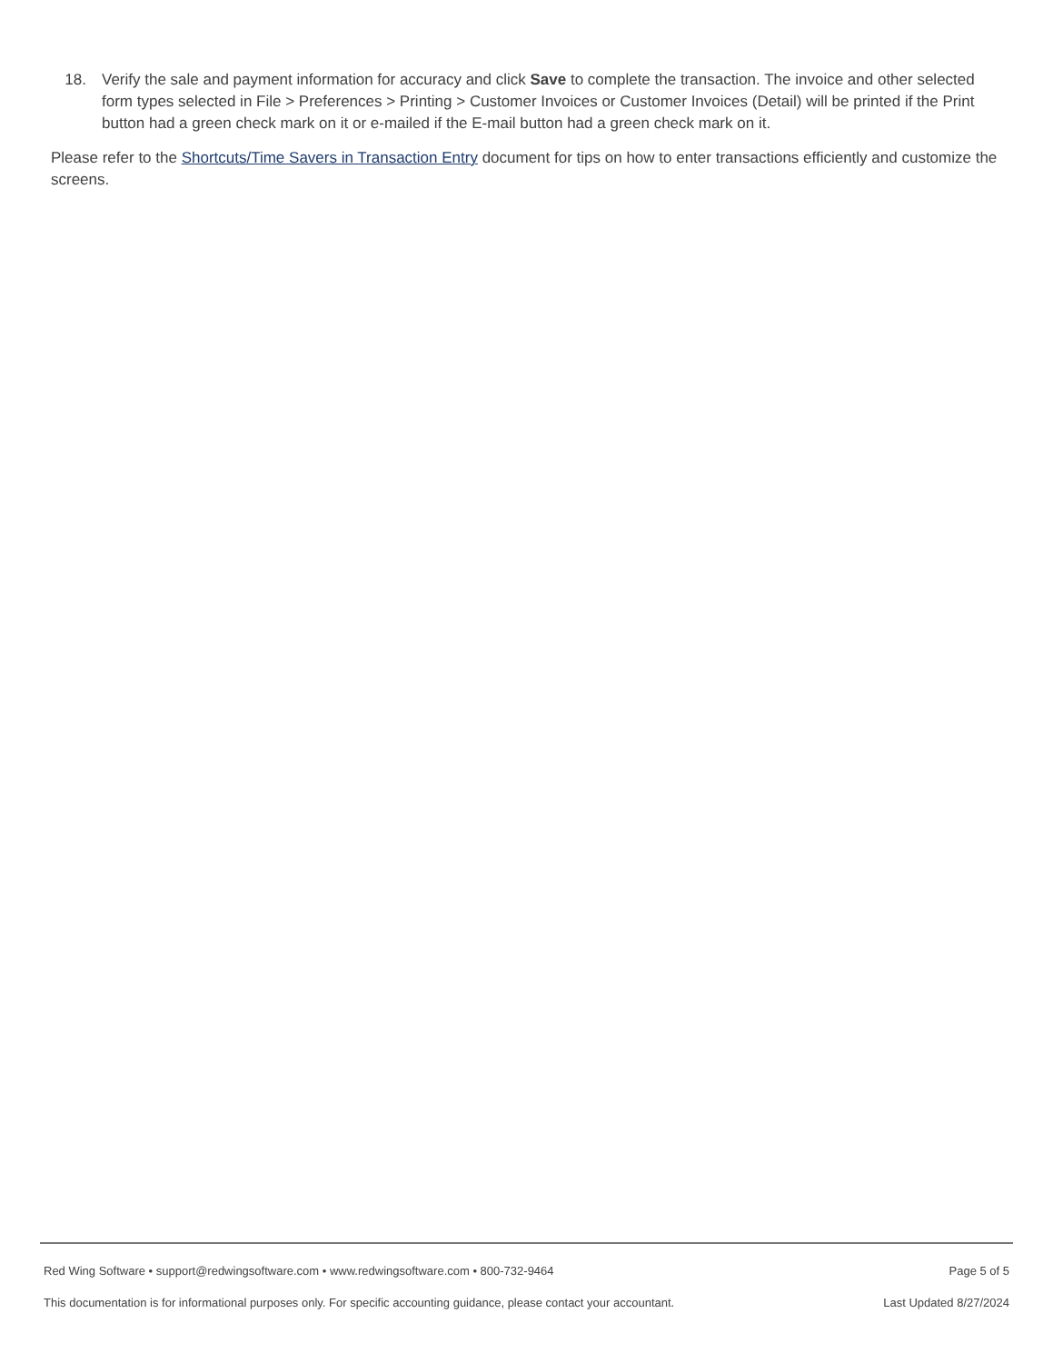18. Verify the sale and payment information for accuracy and click Save to complete the transaction. The invoice and other selected form types selected in File > Preferences > Printing > Customer Invoices or Customer Invoices (Detail) will be printed if the Print button had a green check mark on it or e-mailed if the E-mail button had a green check mark on it.
Please refer to the Shortcuts/Time Savers in Transaction Entry document for tips on how to enter transactions efficiently and customize the screens.
Red Wing Software • support@redwingsoftware.com • www.redwingsoftware.com • 800-732-9464 Page 5 of 5
This documentation is for informational purposes only. For specific accounting guidance, please contact your accountant. Last Updated 8/27/2024